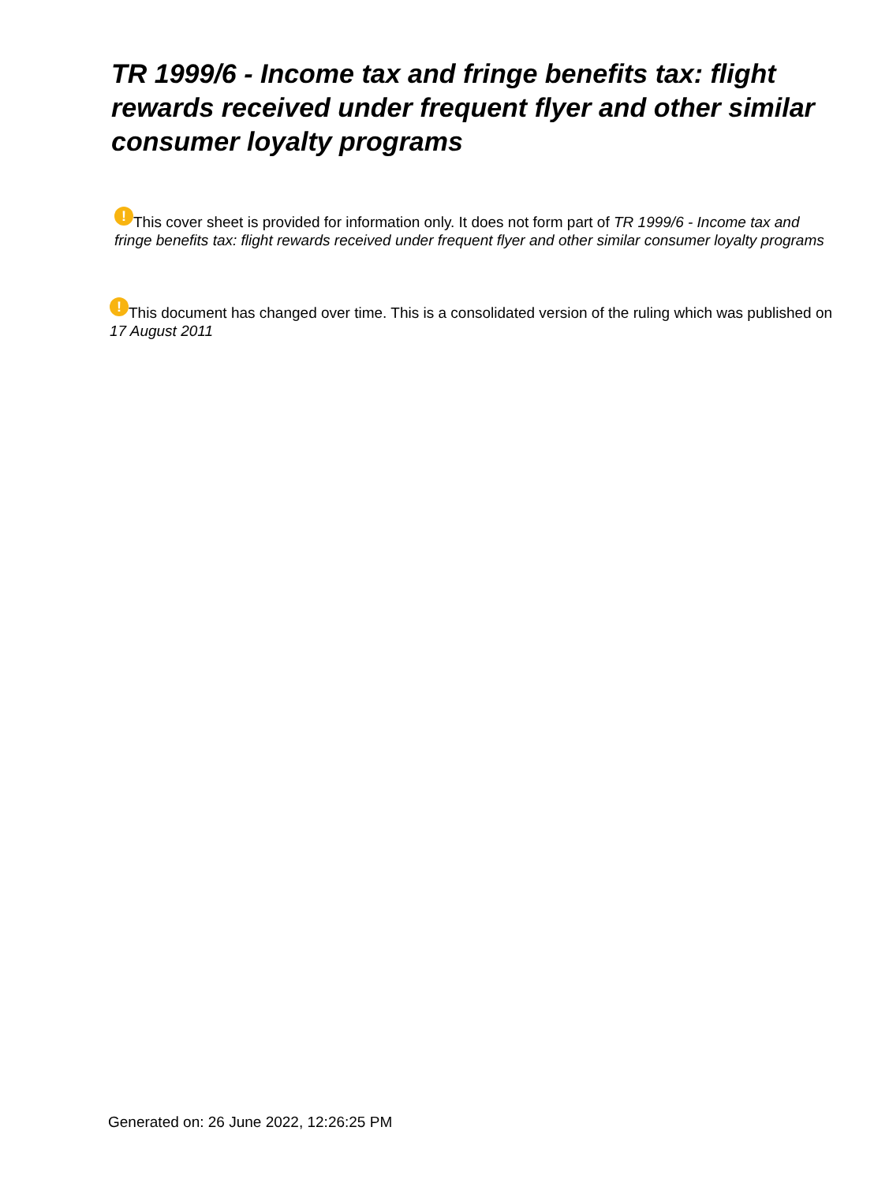TR 1999/6 - Income tax and fringe benefits tax: flight rewards received under frequent flyer and other similar consumer loyalty programs
! This cover sheet is provided for information only. It does not form part of TR 1999/6 - Income tax and fringe benefits tax: flight rewards received under frequent flyer and other similar consumer loyalty programs
! This document has changed over time. This is a consolidated version of the ruling which was published on 17 August 2011
Generated on: 26 June 2022, 12:26:25 PM